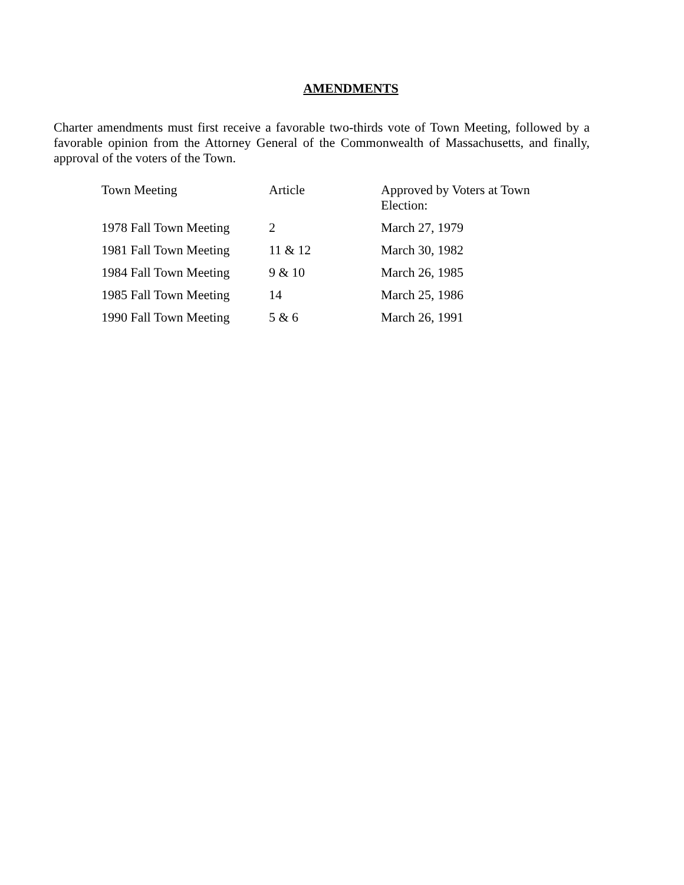AMENDMENTS
Charter amendments must first receive a favorable two-thirds vote of Town Meeting, followed by a favorable opinion from the Attorney General of the Commonwealth of Massachusetts, and finally, approval of the voters of the Town.
| Town Meeting | Article | Approved by Voters at Town Election: |
| --- | --- | --- |
| 1978 Fall Town Meeting | 2 | March 27, 1979 |
| 1981 Fall Town Meeting | 11 & 12 | March 30, 1982 |
| 1984 Fall Town Meeting | 9 & 10 | March 26, 1985 |
| 1985 Fall Town Meeting | 14 | March 25, 1986 |
| 1990 Fall Town Meeting | 5 & 6 | March 26, 1991 |